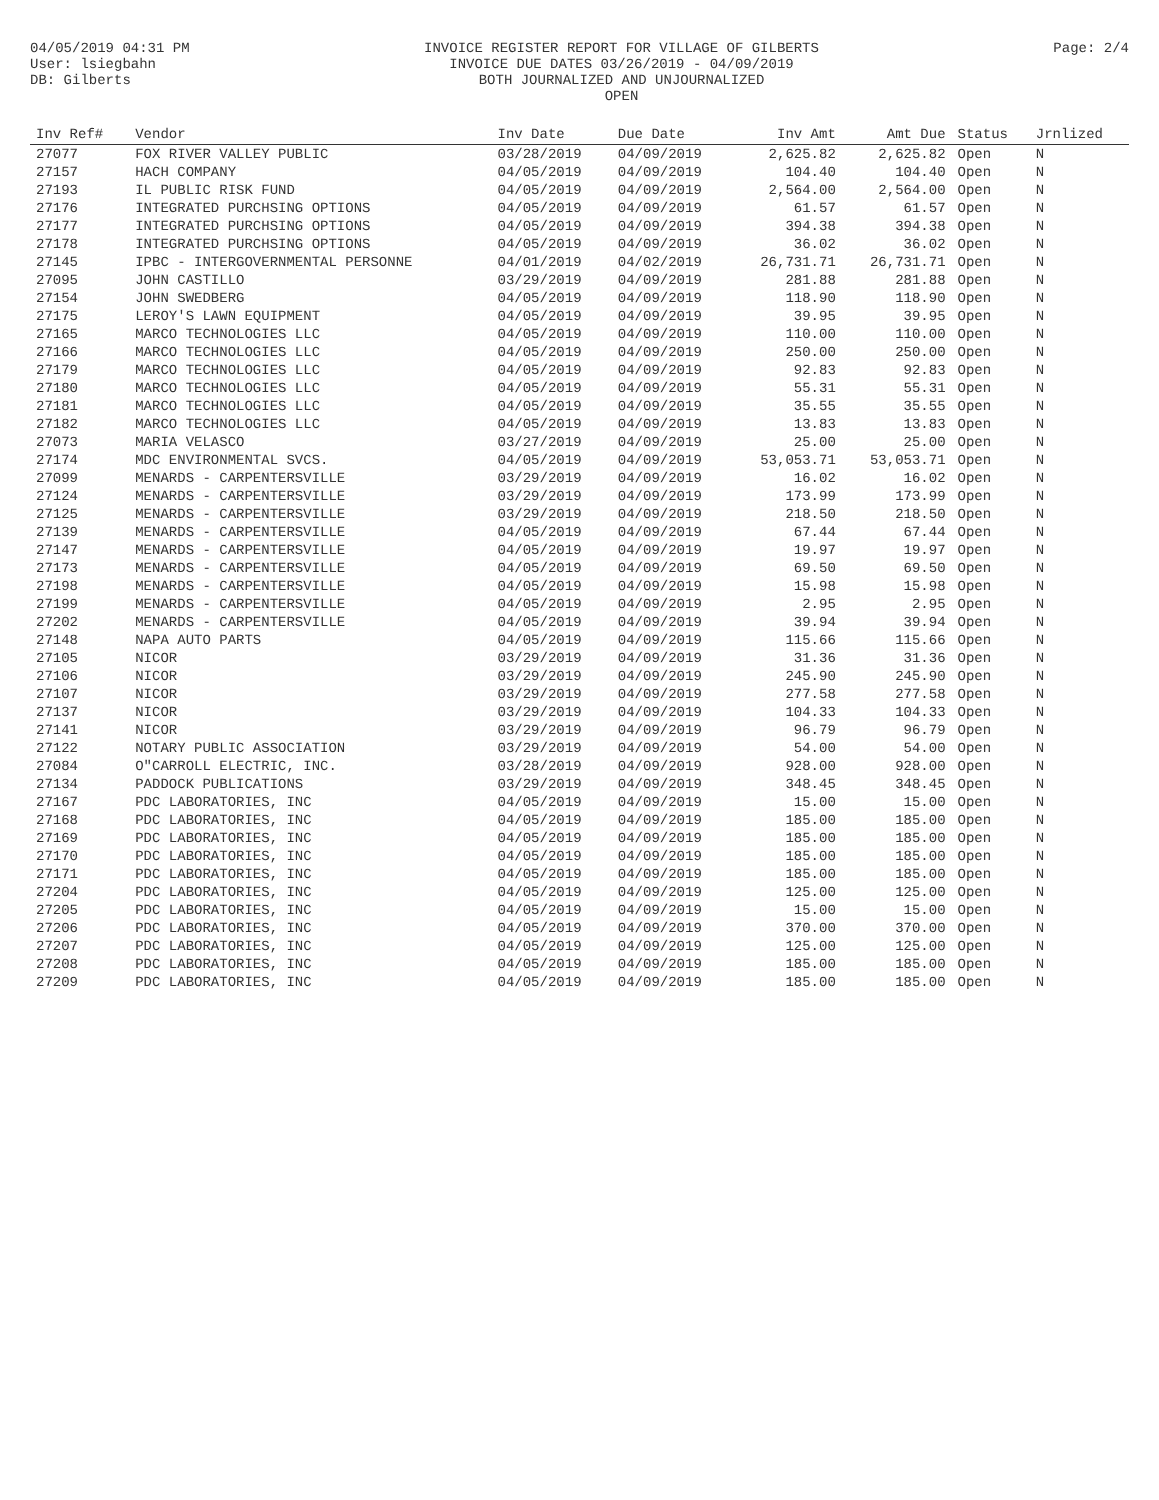04/05/2019 04:31 PM
User: lsiegbahn
DB: Gilberts
INVOICE REGISTER REPORT FOR VILLAGE OF GILBERTS
INVOICE DUE DATES 03/26/2019 - 04/09/2019
BOTH JOURNALIZED AND UNJOURNALIZED
OPEN
Page: 2/4
| Inv Ref# | Vendor | Inv Date | Due Date | Inv Amt | Amt Due | Status | Jrnlized |
| --- | --- | --- | --- | --- | --- | --- | --- |
| 27077 | FOX RIVER VALLEY PUBLIC | 03/28/2019 | 04/09/2019 | 2,625.82 | 2,625.82 | Open | N |
| 27157 | HACH COMPANY | 04/05/2019 | 04/09/2019 | 104.40 | 104.40 | Open | N |
| 27193 | IL PUBLIC RISK FUND | 04/05/2019 | 04/09/2019 | 2,564.00 | 2,564.00 | Open | N |
| 27176 | INTEGRATED PURCHSING OPTIONS | 04/05/2019 | 04/09/2019 | 61.57 | 61.57 | Open | N |
| 27177 | INTEGRATED PURCHSING OPTIONS | 04/05/2019 | 04/09/2019 | 394.38 | 394.38 | Open | N |
| 27178 | INTEGRATED PURCHSING OPTIONS | 04/05/2019 | 04/09/2019 | 36.02 | 36.02 | Open | N |
| 27145 | IPBC - INTERGOVERNMENTAL PERSONNE | 04/01/2019 | 04/02/2019 | 26,731.71 | 26,731.71 | Open | N |
| 27095 | JOHN CASTILLO | 03/29/2019 | 04/09/2019 | 281.88 | 281.88 | Open | N |
| 27154 | JOHN SWEDBERG | 04/05/2019 | 04/09/2019 | 118.90 | 118.90 | Open | N |
| 27175 | LEROY'S LAWN EQUIPMENT | 04/05/2019 | 04/09/2019 | 39.95 | 39.95 | Open | N |
| 27165 | MARCO TECHNOLOGIES LLC | 04/05/2019 | 04/09/2019 | 110.00 | 110.00 | Open | N |
| 27166 | MARCO TECHNOLOGIES LLC | 04/05/2019 | 04/09/2019 | 250.00 | 250.00 | Open | N |
| 27179 | MARCO TECHNOLOGIES LLC | 04/05/2019 | 04/09/2019 | 92.83 | 92.83 | Open | N |
| 27180 | MARCO TECHNOLOGIES LLC | 04/05/2019 | 04/09/2019 | 55.31 | 55.31 | Open | N |
| 27181 | MARCO TECHNOLOGIES LLC | 04/05/2019 | 04/09/2019 | 35.55 | 35.55 | Open | N |
| 27182 | MARCO TECHNOLOGIES LLC | 04/05/2019 | 04/09/2019 | 13.83 | 13.83 | Open | N |
| 27073 | MARIA VELASCO | 03/27/2019 | 04/09/2019 | 25.00 | 25.00 | Open | N |
| 27174 | MDC ENVIRONMENTAL SVCS. | 04/05/2019 | 04/09/2019 | 53,053.71 | 53,053.71 | Open | N |
| 27099 | MENARDS - CARPENTERSVILLE | 03/29/2019 | 04/09/2019 | 16.02 | 16.02 | Open | N |
| 27124 | MENARDS - CARPENTERSVILLE | 03/29/2019 | 04/09/2019 | 173.99 | 173.99 | Open | N |
| 27125 | MENARDS - CARPENTERSVILLE | 03/29/2019 | 04/09/2019 | 218.50 | 218.50 | Open | N |
| 27139 | MENARDS - CARPENTERSVILLE | 04/05/2019 | 04/09/2019 | 67.44 | 67.44 | Open | N |
| 27147 | MENARDS - CARPENTERSVILLE | 04/05/2019 | 04/09/2019 | 19.97 | 19.97 | Open | N |
| 27173 | MENARDS - CARPENTERSVILLE | 04/05/2019 | 04/09/2019 | 69.50 | 69.50 | Open | N |
| 27198 | MENARDS - CARPENTERSVILLE | 04/05/2019 | 04/09/2019 | 15.98 | 15.98 | Open | N |
| 27199 | MENARDS - CARPENTERSVILLE | 04/05/2019 | 04/09/2019 | 2.95 | 2.95 | Open | N |
| 27202 | MENARDS - CARPENTERSVILLE | 04/05/2019 | 04/09/2019 | 39.94 | 39.94 | Open | N |
| 27148 | NAPA AUTO PARTS | 04/05/2019 | 04/09/2019 | 115.66 | 115.66 | Open | N |
| 27105 | NICOR | 03/29/2019 | 04/09/2019 | 31.36 | 31.36 | Open | N |
| 27106 | NICOR | 03/29/2019 | 04/09/2019 | 245.90 | 245.90 | Open | N |
| 27107 | NICOR | 03/29/2019 | 04/09/2019 | 277.58 | 277.58 | Open | N |
| 27137 | NICOR | 03/29/2019 | 04/09/2019 | 104.33 | 104.33 | Open | N |
| 27141 | NICOR | 03/29/2019 | 04/09/2019 | 96.79 | 96.79 | Open | N |
| 27122 | NOTARY PUBLIC ASSOCIATION | 03/29/2019 | 04/09/2019 | 54.00 | 54.00 | Open | N |
| 27084 | O"CARROLL ELECTRIC, INC. | 03/28/2019 | 04/09/2019 | 928.00 | 928.00 | Open | N |
| 27134 | PADDOCK PUBLICATIONS | 03/29/2019 | 04/09/2019 | 348.45 | 348.45 | Open | N |
| 27167 | PDC LABORATORIES, INC | 04/05/2019 | 04/09/2019 | 15.00 | 15.00 | Open | N |
| 27168 | PDC LABORATORIES, INC | 04/05/2019 | 04/09/2019 | 185.00 | 185.00 | Open | N |
| 27169 | PDC LABORATORIES, INC | 04/05/2019 | 04/09/2019 | 185.00 | 185.00 | Open | N |
| 27170 | PDC LABORATORIES, INC | 04/05/2019 | 04/09/2019 | 185.00 | 185.00 | Open | N |
| 27171 | PDC LABORATORIES, INC | 04/05/2019 | 04/09/2019 | 185.00 | 185.00 | Open | N |
| 27204 | PDC LABORATORIES, INC | 04/05/2019 | 04/09/2019 | 125.00 | 125.00 | Open | N |
| 27205 | PDC LABORATORIES, INC | 04/05/2019 | 04/09/2019 | 15.00 | 15.00 | Open | N |
| 27206 | PDC LABORATORIES, INC | 04/05/2019 | 04/09/2019 | 370.00 | 370.00 | Open | N |
| 27207 | PDC LABORATORIES, INC | 04/05/2019 | 04/09/2019 | 125.00 | 125.00 | Open | N |
| 27208 | PDC LABORATORIES, INC | 04/05/2019 | 04/09/2019 | 185.00 | 185.00 | Open | N |
| 27209 | PDC LABORATORIES, INC | 04/05/2019 | 04/09/2019 | 185.00 | 185.00 | Open | N |